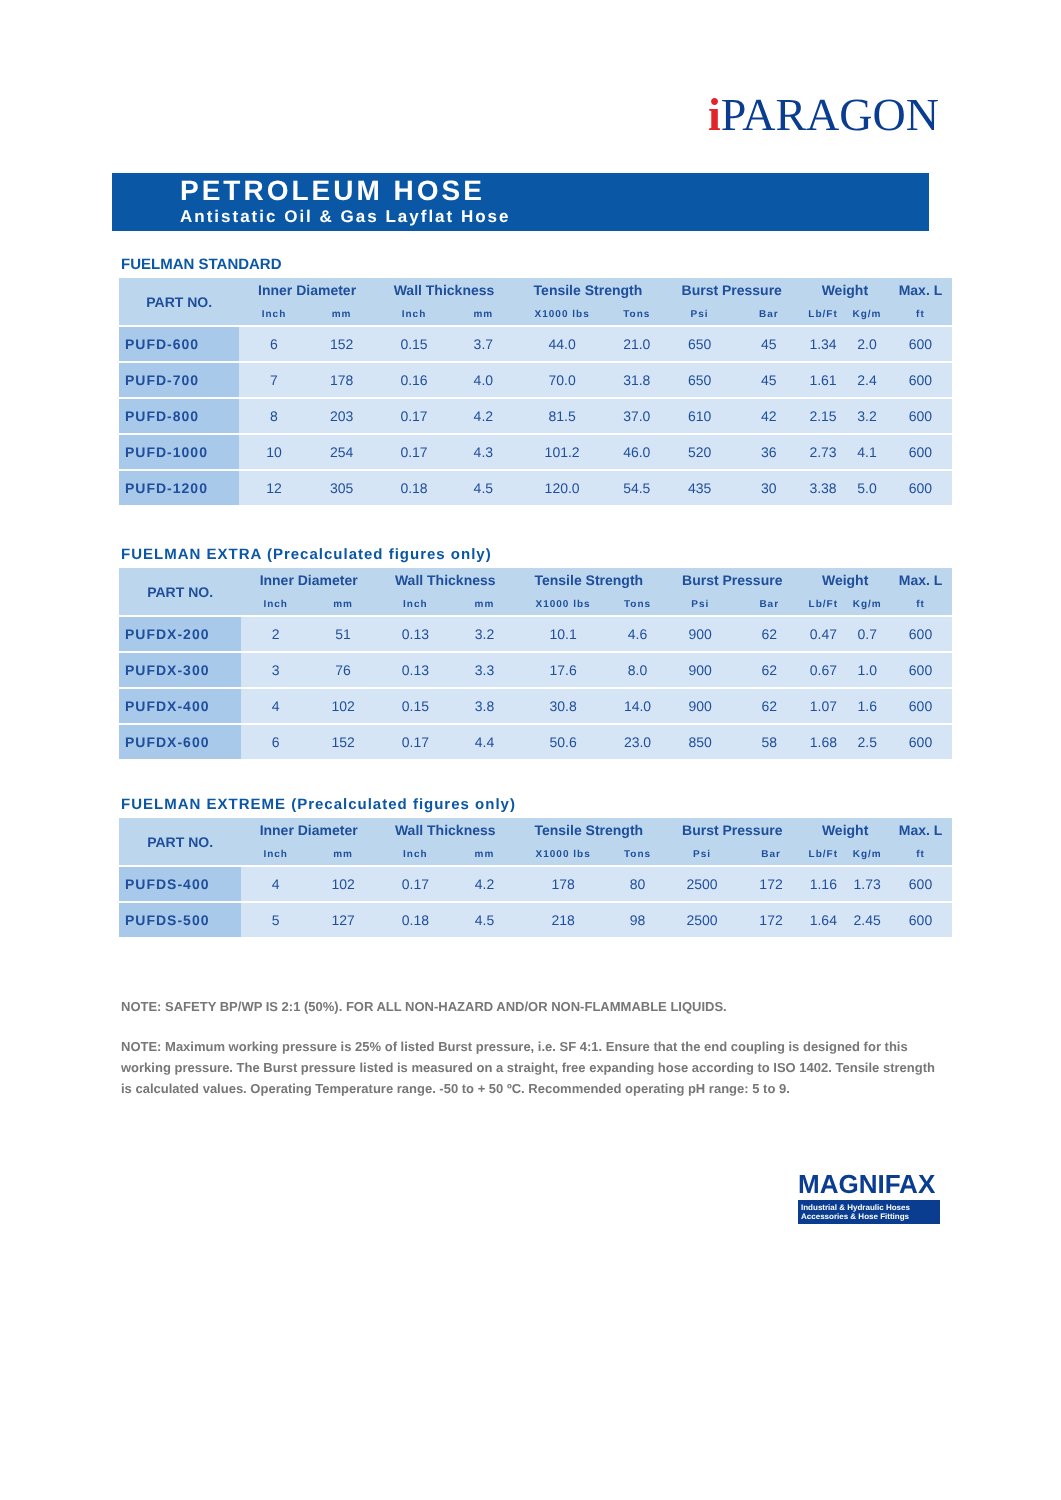i PARAGON
PETROLEUM HOSE
Antistatic Oil & Gas Layflat Hose
FUELMAN STANDARD
| PART NO. | Inner Diameter | | Wall Thickness | | Tensile Strength | | Burst Pressure | | Weight | | Max. L |
| --- | --- | --- | --- | --- | --- | --- | --- | --- | --- | --- | --- |
| | Inch | mm | Inch | mm | X1000 lbs | Tons | Psi | Bar | Lb/Ft | Kg/m | ft |
| PUFD-600 | 6 | 152 | 0.15 | 3.7 | 44.0 | 21.0 | 650 | 45 | 1.34 | 2.0 | 600 |
| PUFD-700 | 7 | 178 | 0.16 | 4.0 | 70.0 | 31.8 | 650 | 45 | 1.61 | 2.4 | 600 |
| PUFD-800 | 8 | 203 | 0.17 | 4.2 | 81.5 | 37.0 | 610 | 42 | 2.15 | 3.2 | 600 |
| PUFD-1000 | 10 | 254 | 0.17 | 4.3 | 101.2 | 46.0 | 520 | 36 | 2.73 | 4.1 | 600 |
| PUFD-1200 | 12 | 305 | 0.18 | 4.5 | 120.0 | 54.5 | 435 | 30 | 3.38 | 5.0 | 600 |
FUELMAN EXTRA (Precalculated figures only)
| PART NO. | Inner Diameter | | Wall Thickness | | Tensile Strength | | Burst Pressure | | Weight | | Max. L |
| --- | --- | --- | --- | --- | --- | --- | --- | --- | --- | --- | --- |
| | Inch | mm | Inch | mm | X1000 lbs | Tons | Psi | Bar | Lb/Ft | Kg/m | ft |
| PUFDX-200 | 2 | 51 | 0.13 | 3.2 | 10.1 | 4.6 | 900 | 62 | 0.47 | 0.7 | 600 |
| PUFDX-300 | 3 | 76 | 0.13 | 3.3 | 17.6 | 8.0 | 900 | 62 | 0.67 | 1.0 | 600 |
| PUFDX-400 | 4 | 102 | 0.15 | 3.8 | 30.8 | 14.0 | 900 | 62 | 1.07 | 1.6 | 600 |
| PUFDX-600 | 6 | 152 | 0.17 | 4.4 | 50.6 | 23.0 | 850 | 58 | 1.68 | 2.5 | 600 |
FUELMAN EXTREME (Precalculated figures only)
| PART NO. | Inner Diameter | | Wall Thickness | | Tensile Strength | | Burst Pressure | | Weight | | Max. L |
| --- | --- | --- | --- | --- | --- | --- | --- | --- | --- | --- | --- |
| | Inch | mm | Inch | mm | X1000 lbs | Tons | Psi | Bar | Lb/Ft | Kg/m | ft |
| PUFDS-400 | 4 | 102 | 0.17 | 4.2 | 178 | 80 | 2500 | 172 | 1.16 | 1.73 | 600 |
| PUFDS-500 | 5 | 127 | 0.18 | 4.5 | 218 | 98 | 2500 | 172 | 1.64 | 2.45 | 600 |
NOTE: SAFETY BP/WP IS 2:1 (50%). FOR ALL NON-HAZARD AND/OR NON-FLAMMABLE LIQUIDS.
NOTE: Maximum working pressure is 25% of listed Burst pressure, i.e. SF 4:1. Ensure that the end coupling is designed for this working pressure. The Burst pressure listed is measured on a straight, free expanding hose according to ISO 1402. Tensile strength is calculated values. Operating Temperature range. -50 to + 50 ºC. Recommended operating pH range: 5 to 9.
MAGNIFAX
Industrial & Hydraulic Hoses
Accessories & Hose Fittings